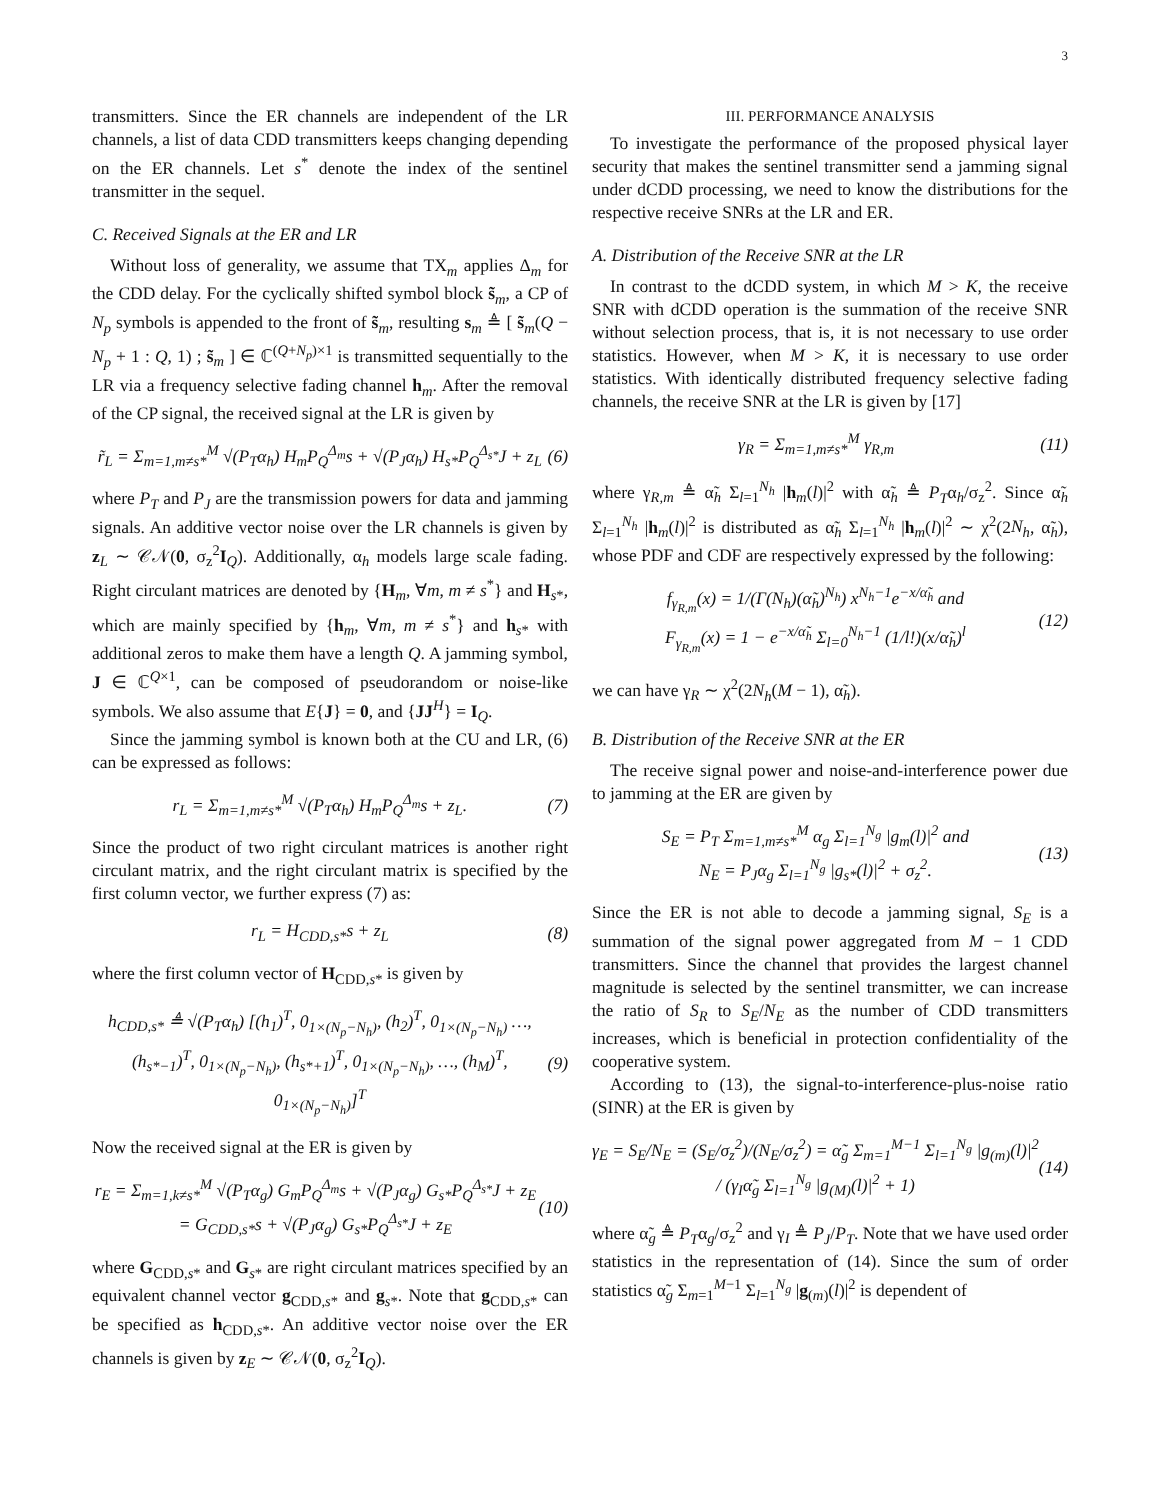3
transmitters. Since the ER channels are independent of the LR channels, a list of data CDD transmitters keeps changing depending on the ER channels. Let s<sup>*</sup> denote the index of the sentinel transmitter in the sequel.
C. Received Signals at the ER and LR
Without loss of generality, we assume that TX<sub>m</sub> applies Δ<sub>m</sub> for the CDD delay. For the cyclically shifted symbol block s̃<sub>m</sub>, a CP of N<sub>p</sub> symbols is appended to the front of s̃<sub>m</sub>, resulting s<sub>m</sub> ≜ [ s̃<sub>m</sub>(Q − N<sub>p</sub> + 1 : Q, 1) ; s̃<sub>m</sub> ] ∈ ℂ<sup>(Q+N<sub>p</sub>)×1</sup> is transmitted sequentially to the LR via a frequency selective fading channel h<sub>m</sub>. After the removal of the CP signal, the received signal at the LR is given by
r̃<sub>L</sub> = Σ<sub>m=1,m≠s*</sub><sup>M</sup> √(P<sub>T</sub>α<sub>h</sub>) H<sub>m</sub>P<sub>Q</sub><sup>Δ<sub>m</sub></sup>s + √(P<sub>J</sub>α<sub>h</sub>) H<sub>s*</sub>P<sub>Q</sub><sup>Δ<sub>s*</sub></sup>J + z<sub>L</sub> (6)
where P<sub>T</sub> and P<sub>J</sub> are the transmission powers for data and jamming signals. An additive vector noise over the LR channels is given by z<sub>L</sub> ∼ 𝒞𝒩(0, σ<sub>z</sub><sup>2</sup>I<sub>Q</sub>). Additionally, α<sub>h</sub> models large scale fading. Right circulant matrices are denoted by {H<sub>m</sub>, ∀m, m ≠ s<sup>*</sup>} and H<sub>s*</sub>, which are mainly specified by {h<sub>m</sub>, ∀m, m ≠ s<sup>*</sup>} and h<sub>s*</sub> with additional zeros to make them have a length Q. A jamming symbol, J ∈ ℂ<sup>Q×1</sup>, can be composed of pseudorandom or noise-like symbols. We also assume that E{J} = 0, and {JJ<sup>H</sup>} = I<sub>Q</sub>.
Since the jamming symbol is known both at the CU and LR, (6) can be expressed as follows:
r<sub>L</sub> = Σ<sub>m=1,m≠s*</sub><sup>M</sup> √(P<sub>T</sub>α<sub>h</sub>) H<sub>m</sub>P<sub>Q</sub><sup>Δ<sub>m</sub></sup>s + z<sub>L</sub>. (7)
Since the product of two right circulant matrices is another right circulant matrix, and the right circulant matrix is specified by the first column vector, we further express (7) as:
r<sub>L</sub> = H<sub>CDD,s*</sub>s + z<sub>L</sub> (8)
where the first column vector of H<sub>CDD,s*</sub> is given by
h<sub>CDD,s*</sub> ≜ √(P<sub>T</sub>α<sub>h</sub>) [(h<sub>1</sub>)<sup>T</sup>, 0<sub>1×(N<sub>p</sub>−N<sub>h</sub>)</sub>, (h<sub>2</sub>)<sup>T</sup>, 0<sub>1×(N<sub>p</sub>−N<sub>h</sub>)</sub> …, (h<sub>s*−1</sub>)<sup>T</sup>, 0<sub>1×(N<sub>p</sub>−N<sub>h</sub>)</sub>, (h<sub>s*+1</sub>)<sup>T</sup>, 0<sub>1×(N<sub>p</sub>−N<sub>h</sub>)</sub>, …, (h<sub>M</sub>)<sup>T</sup>, 0<sub>1×(N<sub>p</sub>−N<sub>h</sub>)</sub>]<sup>T</sup> (9)
Now the received signal at the ER is given by
r<sub>E</sub> = Σ<sub>m=1,k≠s*</sub><sup>M</sup> √(P<sub>T</sub>α<sub>g</sub>) G<sub>m</sub>P<sub>Q</sub><sup>Δ<sub>m</sub></sup>s + √(P<sub>J</sub>α<sub>g</sub>) G<sub>s*</sub>P<sub>Q</sub><sup>Δ<sub>s*</sub></sup>J + z<sub>E</sub>
= G<sub>CDD,s*</sub>s + √(P<sub>J</sub>α<sub>g</sub>) G<sub>s*</sub>P<sub>Q</sub><sup>Δ<sub>s*</sub></sup>J + z<sub>E</sub> (10)
where G<sub>CDD,s*</sub> and G<sub>s*</sub> are right circulant matrices specified by an equivalent channel vector g<sub>CDD,s*</sub> and g<sub>s*</sub>. Note that g<sub>CDD,s*</sub> can be specified as h<sub>CDD,s*</sub>. An additive vector noise over the ER channels is given by z<sub>E</sub> ∼ 𝒞𝒩(0, σ<sub>z</sub><sup>2</sup>I<sub>Q</sub>).
III. PERFORMANCE ANALYSIS
To investigate the performance of the proposed physical layer security that makes the sentinel transmitter send a jamming signal under dCDD processing, we need to know the distributions for the respective receive SNRs at the LR and ER.
A. Distribution of the Receive SNR at the LR
In contrast to the dCDD system, in which M > K, the receive SNR with dCDD operation is the summation of the receive SNR without selection process, that is, it is not necessary to use order statistics. However, when M > K, it is necessary to use order statistics. With identically distributed frequency selective fading channels, the receive SNR at the LR is given by [17]
γ<sub>R</sub> = Σ<sub>m=1,m≠s*</sub><sup>M</sup> γ<sub>R,m</sub> (11)
where γ<sub>R,m</sub> ≜ α̃<sub>h</sub> Σ<sub>l=1</sub><sup>N<sub>h</sub></sup> |h<sub>m</sub>(l)|<sup>2</sup> with α̃<sub>h</sub> ≜ P<sub>T</sub>α<sub>h</sub>/σ<sub>z</sub><sup>2</sup>. Since α̃<sub>h</sub> Σ<sub>l=1</sub><sup>N<sub>h</sub></sup> |h<sub>m</sub>(l)|<sup>2</sup> is distributed as α̃<sub>h</sub> Σ<sub>l=1</sub><sup>N<sub>h</sub></sup> |h<sub>m</sub>(l)|<sup>2</sup> ∼ χ<sup>2</sup>(2N<sub>h</sub>, α̃<sub>h</sub>), whose PDF and CDF are respectively expressed by the following:
f<sub>γ<sub>R,m</sub></sub>(x) = 1/(Γ(N<sub>h</sub>)(α̃<sub>h</sub>)<sup>N<sub>h</sub></sup>) x<sup>N<sub>h</sub>−1</sup>e<sup>−x/α̃<sub>h</sub></sup> and
F<sub>γ<sub>R,m</sub></sub>(x) = 1 − e<sup>−x/α̃<sub>h</sub></sup> Σ<sub>l=0</sub><sup>N<sub>h</sub>−1</sup> (1/l!)(x/α̃<sub>h</sub>)<sup>l</sup> (12)
we can have γ<sub>R</sub> ∼ χ<sup>2</sup>(2N<sub>h</sub>(M − 1), α̃<sub>h</sub>).
B. Distribution of the Receive SNR at the ER
The receive signal power and noise-and-interference power due to jamming at the ER are given by
S<sub>E</sub> = P<sub>T</sub> Σ<sub>m=1,m≠s*</sub><sup>M</sup> α<sub>g</sub> Σ<sub>l=1</sub><sup>N<sub>g</sub></sup> |g<sub>m</sub>(l)|<sup>2</sup> and
N<sub>E</sub> = P<sub>J</sub>α<sub>g</sub> Σ<sub>l=1</sub><sup>N<sub>g</sub></sup> |g<sub>s*</sub>(l)|<sup>2</sup> + σ<sub>z</sub><sup>2</sup>. (13)
Since the ER is not able to decode a jamming signal, S<sub>E</sub> is a summation of the signal power aggregated from M − 1 CDD transmitters. Since the channel that provides the largest channel magnitude is selected by the sentinel transmitter, we can increase the ratio of S<sub>R</sub> to S<sub>E</sub>/N<sub>E</sub> as the number of CDD transmitters increases, which is beneficial in protection confidentiality of the cooperative system.
According to (13), the signal-to-interference-plus-noise ratio (SINR) at the ER is given by
γ<sub>E</sub> = S<sub>E</sub>/N<sub>E</sub> = (S<sub>E</sub>/σ<sub>z</sub><sup>2</sup>)/(N<sub>E</sub>/σ<sub>z</sub><sup>2</sup>) = α̃<sub>g</sub> Σ<sub>m=1</sub><sup>M−1</sup> Σ<sub>l=1</sub><sup>N<sub>g</sub></sup> |g<sub>(m)</sub>(l)|<sup>2</sup> / (γ<sub>I</sub>α̃<sub>g</sub> Σ<sub>l=1</sub><sup>N<sub>g</sub></sup> |g<sub>(M)</sub>(l)|<sup>2</sup> + 1) (14)
where α̃<sub>g</sub> ≜ P<sub>T</sub>α<sub>g</sub>/σ<sub>z</sub><sup>2</sup> and γ<sub>I</sub> ≜ P<sub>J</sub>/P<sub>T</sub>. Note that we have used order statistics in the representation of (14). Since the sum of order statistics α̃<sub>g</sub> Σ<sub>m=1</sub><sup>M−1</sup> Σ<sub>l=1</sub><sup>N<sub>g</sub></sup> |g<sub>(m)</sub>(l)|<sup>2</sup> is dependent of